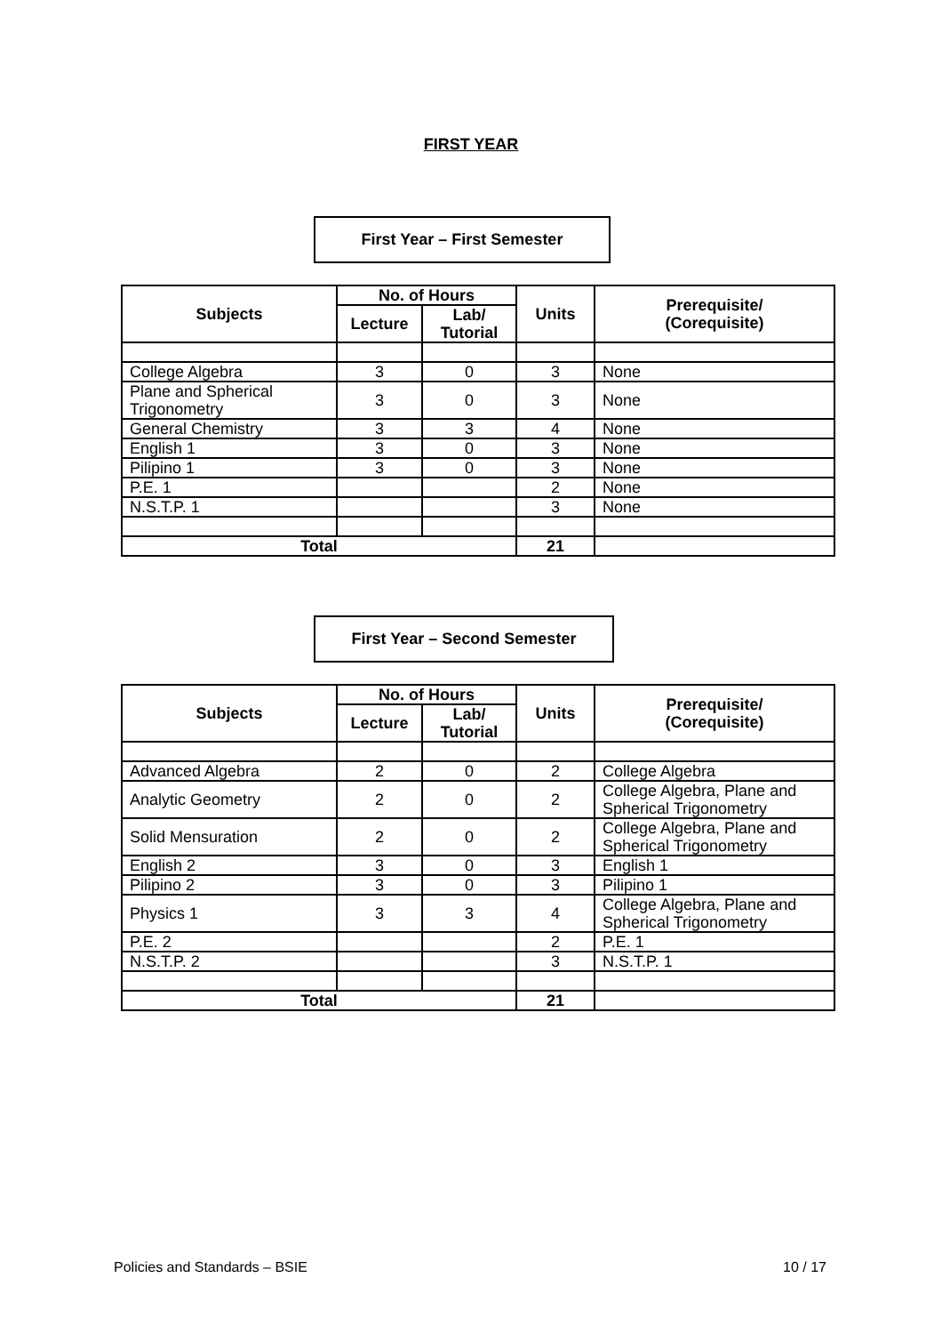FIRST YEAR
First Year – First Semester
| Subjects | No. of Hours | | Units | Prerequisite/ (Corequisite) |
| --- | --- | --- | --- | --- |
| | Lecture | Lab/ Tutorial | | |
| College Algebra | 3 | 0 | 3 | None |
| Plane and Spherical Trigonometry | 3 | 0 | 3 | None |
| General Chemistry | 3 | 3 | 4 | None |
| English 1 | 3 | 0 | 3 | None |
| Pilipino 1 | 3 | 0 | 3 | None |
| P.E. 1 | | | 2 | None |
| N.S.T.P. 1 | | | 3 | None |
| Total | | | 21 | |
First Year – Second Semester
| Subjects | No. of Hours | | Units | Prerequisite/ (Corequisite) |
| --- | --- | --- | --- | --- |
| | Lecture | Lab/ Tutorial | | |
| Advanced Algebra | 2 | 0 | 2 | College Algebra |
| Analytic Geometry | 2 | 0 | 2 | College Algebra, Plane and Spherical Trigonometry |
| Solid Mensuration | 2 | 0 | 2 | College Algebra, Plane and Spherical Trigonometry |
| English 2 | 3 | 0 | 3 | English 1 |
| Pilipino 2 | 3 | 0 | 3 | Pilipino 1 |
| Physics 1 | 3 | 3 | 4 | College Algebra, Plane and Spherical Trigonometry |
| P.E. 2 | | | 2 | P.E. 1 |
| N.S.T.P. 2 | | | 3 | N.S.T.P. 1 |
| Total | | | 21 | |
Policies and Standards – BSIE 10 / 17